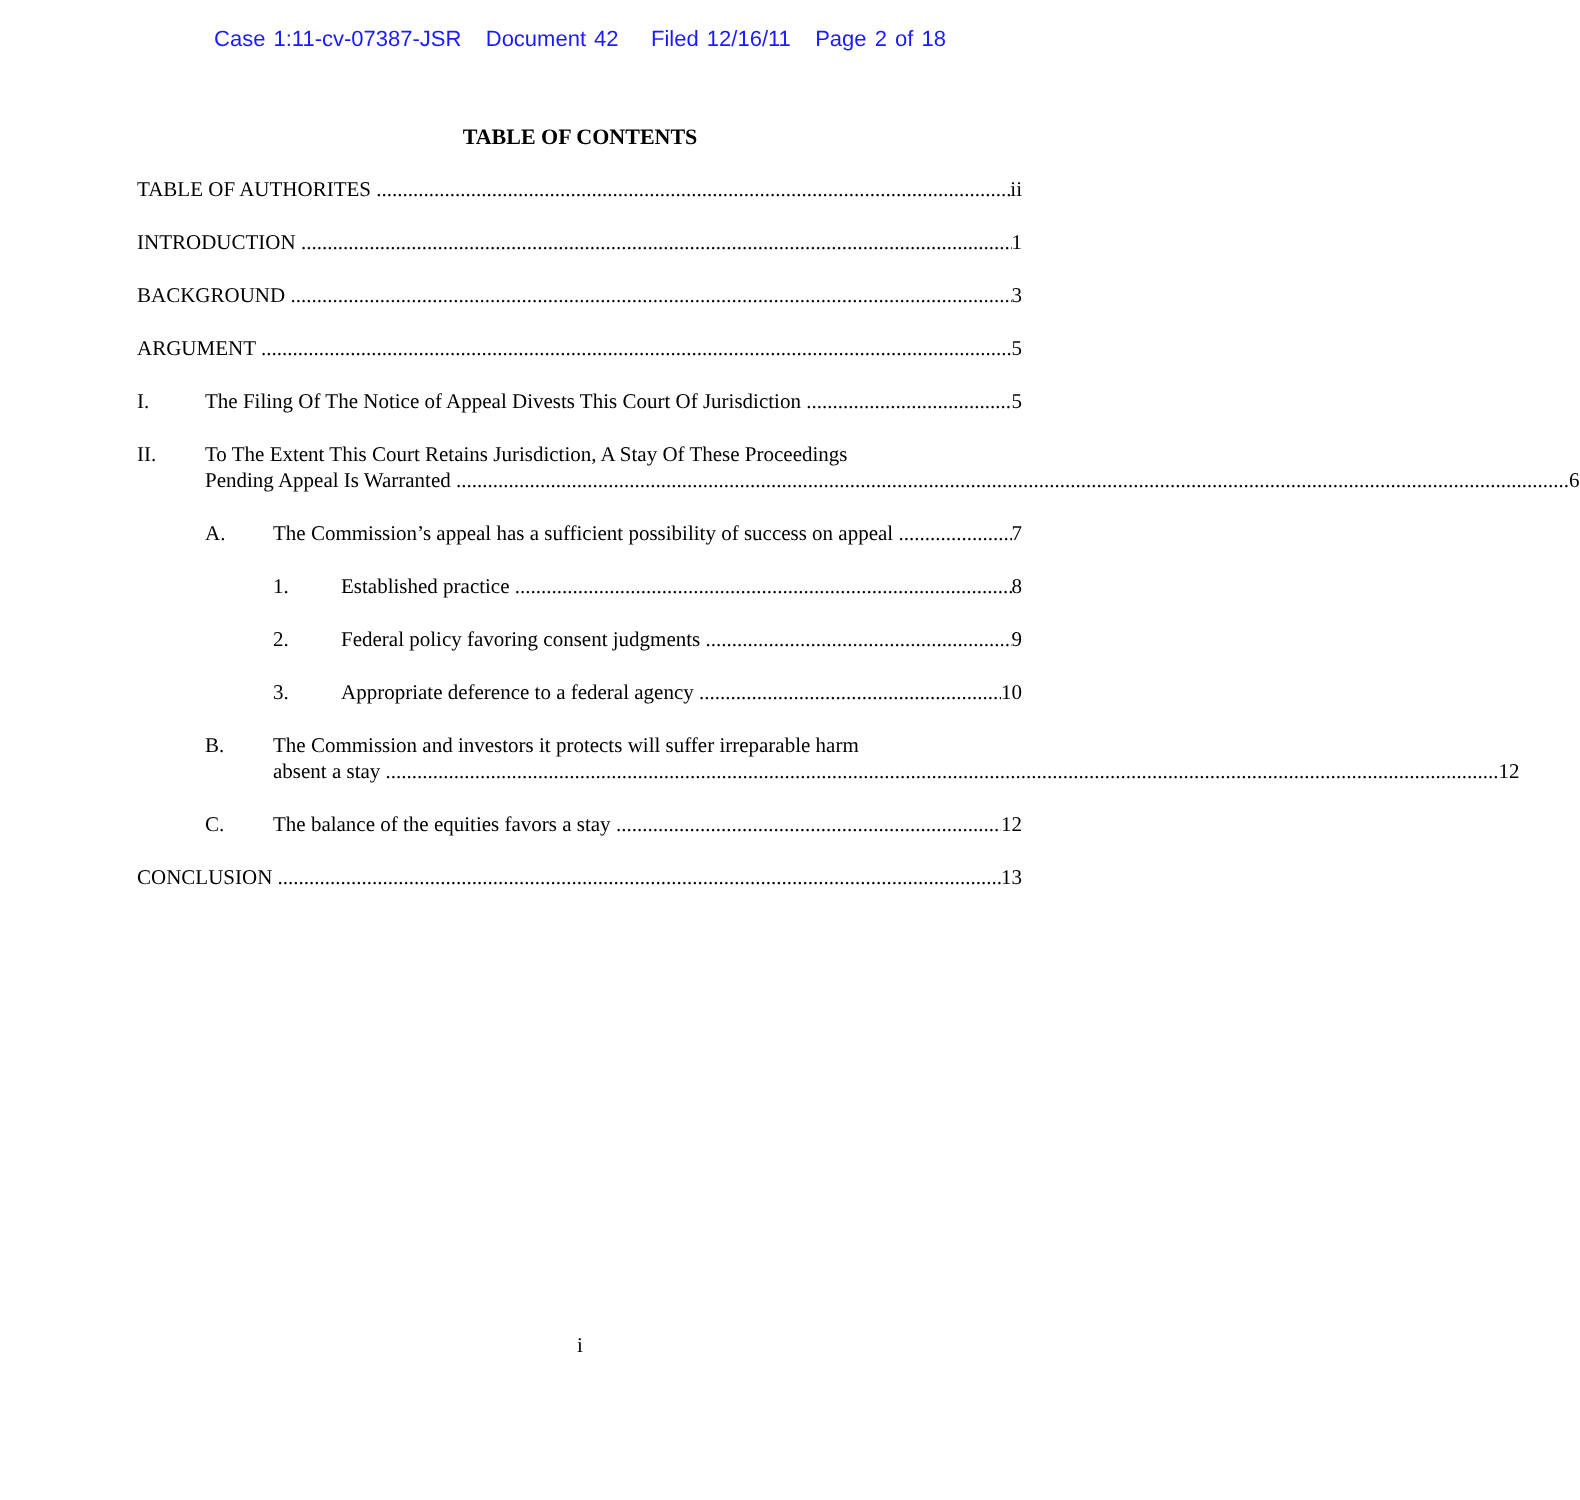Case 1:11-cv-07387-JSR Document 42 Filed 12/16/11 Page 2 of 18
TABLE OF CONTENTS
TABLE OF AUTHORITES ii
INTRODUCTION 1
BACKGROUND 3
ARGUMENT 5
I. The Filing Of The Notice of Appeal Divests This Court Of Jurisdiction 5
II.
To The Extent This Court Retains Jurisdiction, A Stay Of These Proceedings
Pending Appeal Is Warranted 6
A. The Commission’s appeal has a sufficient possibility of success on appeal 7
1. Established practice 8
2. Federal policy favoring consent judgments 9
3. Appropriate deference to a federal agency 10
B.
The Commission and investors it protects will suffer irreparable harm
absent a stay 12
C. The balance of the equities favors a stay 12
CONCLUSION 13
i